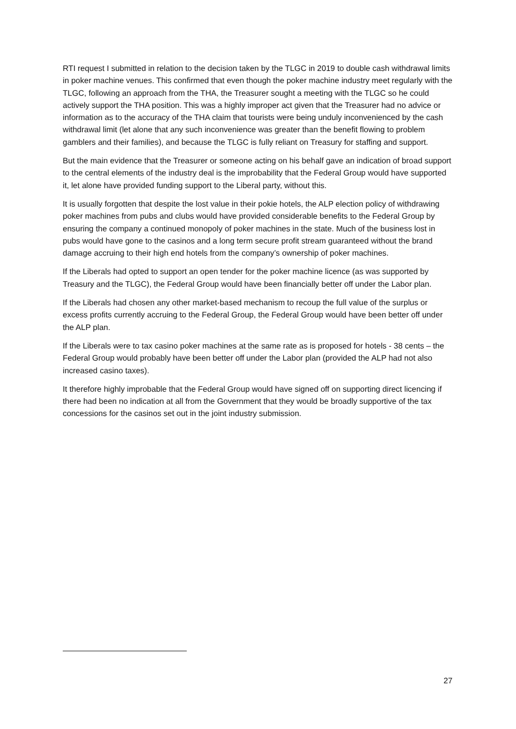RTI request I submitted in relation to the decision taken by the TLGC in 2019 to double cash withdrawal limits in poker machine venues. This confirmed that even though the poker machine industry meet regularly with the TLGC, following an approach from the THA, the Treasurer sought a meeting with the TLGC so he could actively support the THA position. This was a highly improper act given that the Treasurer had no advice or information as to the accuracy of the THA claim that tourists were being unduly inconvenienced by the cash withdrawal limit (let alone that any such inconvenience was greater than the benefit flowing to problem gamblers and their families), and because the TLGC is fully reliant on Treasury for staffing and support.
But the main evidence that the Treasurer or someone acting on his behalf gave an indication of broad support to the central elements of the industry deal is the improbability that the Federal Group would have supported it, let alone have provided funding support to the Liberal party, without this.
It is usually forgotten that despite the lost value in their pokie hotels, the ALP election policy of withdrawing poker machines from pubs and clubs would have provided considerable benefits to the Federal Group by ensuring the company a continued monopoly of poker machines in the state. Much of the business lost in pubs would have gone to the casinos and a long term secure profit stream guaranteed without the brand damage accruing to their high end hotels from the company’s ownership of poker machines.
If the Liberals had opted to support an open tender for the poker machine licence (as was supported by Treasury and the TLGC), the Federal Group would have been financially better off under the Labor plan.
If the Liberals had chosen any other market-based mechanism to recoup the full value of the surplus or excess profits currently accruing to the Federal Group, the Federal Group would have been better off under the ALP plan.
If the Liberals were to tax casino poker machines at the same rate as is proposed for hotels - 38 cents – the Federal Group would probably have been better off under the Labor plan (provided the ALP had not also increased casino taxes).
It therefore highly improbable that the Federal Group would have signed off on supporting direct licencing if there had been no indication at all from the Government that they would be broadly supportive of the tax concessions for the casinos set out in the joint industry submission.
27